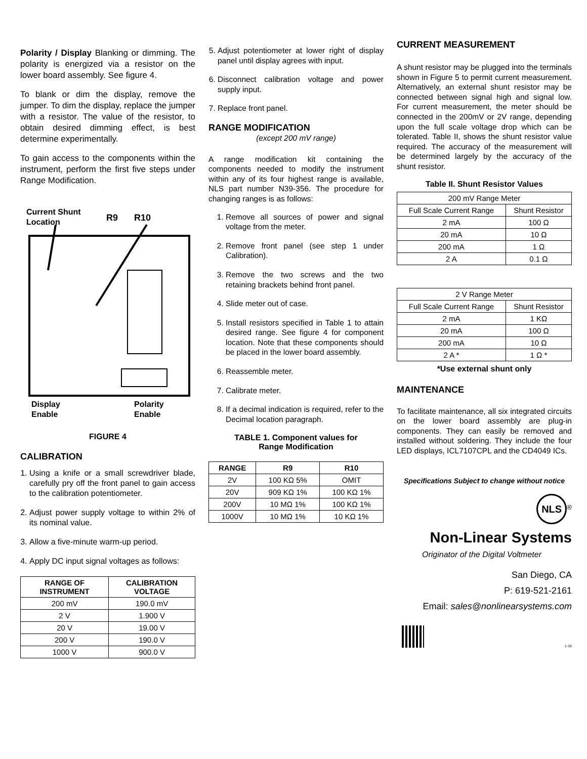Polarity / Display Blanking or dimming. The polarity is energized via a resistor on the lower board assembly. See figure 4.
To blank or dim the display, remove the jumper. To dim the display, replace the jumper with a resistor. The value of the resistor, to obtain desired dimming effect, is best determine experimentally.
To gain access to the components within the instrument, perform the first five steps under Range Modification.
Current Shunt
Location
R9
R10
Display
Enable
Polarity
Enable
FIGURE 4
CALIBRATION
1. Using a knife or a small screwdriver blade, carefully pry off the front panel to gain access to the calibration potentiometer.
2. Adjust power supply voltage to within 2% of its nominal value.
3. Allow a five-minute warm-up period.
4. Apply DC input signal voltages as follows:
| RANGE OF INSTRUMENT | CALIBRATION VOLTAGE |
| --- | --- |
| 200 mV | 190.0 mV |
| 2 V | 1.900 V |
| 20 V | 19.00 V |
| 200 V | 190.0 V |
| 1000 V | 900.0 V |
5. Adjust potentiometer at lower right of display panel until display agrees with input.
6. Disconnect calibration voltage and power supply input.
7. Replace front panel.
RANGE MODIFICATION
(except 200 mV range)
A range modification kit containing the components needed to modify the instrument within any of its four highest range is available, NLS part number N39-356. The procedure for changing ranges is as follows:
1. Remove all sources of power and signal voltage from the meter.
2. Remove front panel (see step 1 under Calibration).
3. Remove the two screws and the two retaining brackets behind front panel.
4. Slide meter out of case.
5. Install resistors specified in Table 1 to attain desired range. See figure 4 for component location. Note that these components should be placed in the lower board assembly.
6. Reassemble meter.
7. Calibrate meter.
8. If a decimal indication is required, refer to the Decimal location paragraph.
TABLE 1. Component values for
Range Modification
| RANGE | R9 | R10 |
| --- | --- | --- |
| 2V | 100 KΩ 5% | OMIT |
| 20V | 909 KΩ 1% | 100 KΩ 1% |
| 200V | 10 MΩ 1% | 100 KΩ 1% |
| 1000V | 10 MΩ 1% | 10 KΩ 1% |
CURRENT MEASUREMENT
A shunt resistor may be plugged into the terminals shown in Figure 5 to permit current measurement. Alternatively, an external shunt resistor may be connected between signal high and signal low. For current measurement, the meter should be connected in the 200mV or 2V range, depending upon the full scale voltage drop which can be tolerated. Table II, shows the shunt resistor value required. The accuracy of the measurement will be determined largely by the accuracy of the shunt resistor.
Table II. Shunt Resistor Values
| 200 mV Range Meter | |
| Full Scale Current Range | Shunt Resistor |
| 2 mA | 100 Ω |
| 20 mA | 10 Ω |
| 200 mA | 1 Ω |
| 2 A | 0.1 Ω |
| 2 V Range Meter | |
| Full Scale Current Range | Shunt Resistor |
| 2 mA | 1 KΩ |
| 20 mA | 100 Ω |
| 200 mA | 10 Ω |
| 2 A * | 1 Ω * |
*Use external shunt only
MAINTENANCE
To facilitate maintenance, all six integrated circuits on the lower board assembly are plug-in components. They can easily be removed and installed without soldering. They include the four LED displays, ICL7107CPL and the CD4049 ICs.
Specifications Subject to change without notice
NLS<sup>®</sup>
Non-Linear Systems
Originator of the Digital Voltmeter
San Diego, CA
P: 619-521-2161
Email: sales@nonlinearsystems.com
1-16